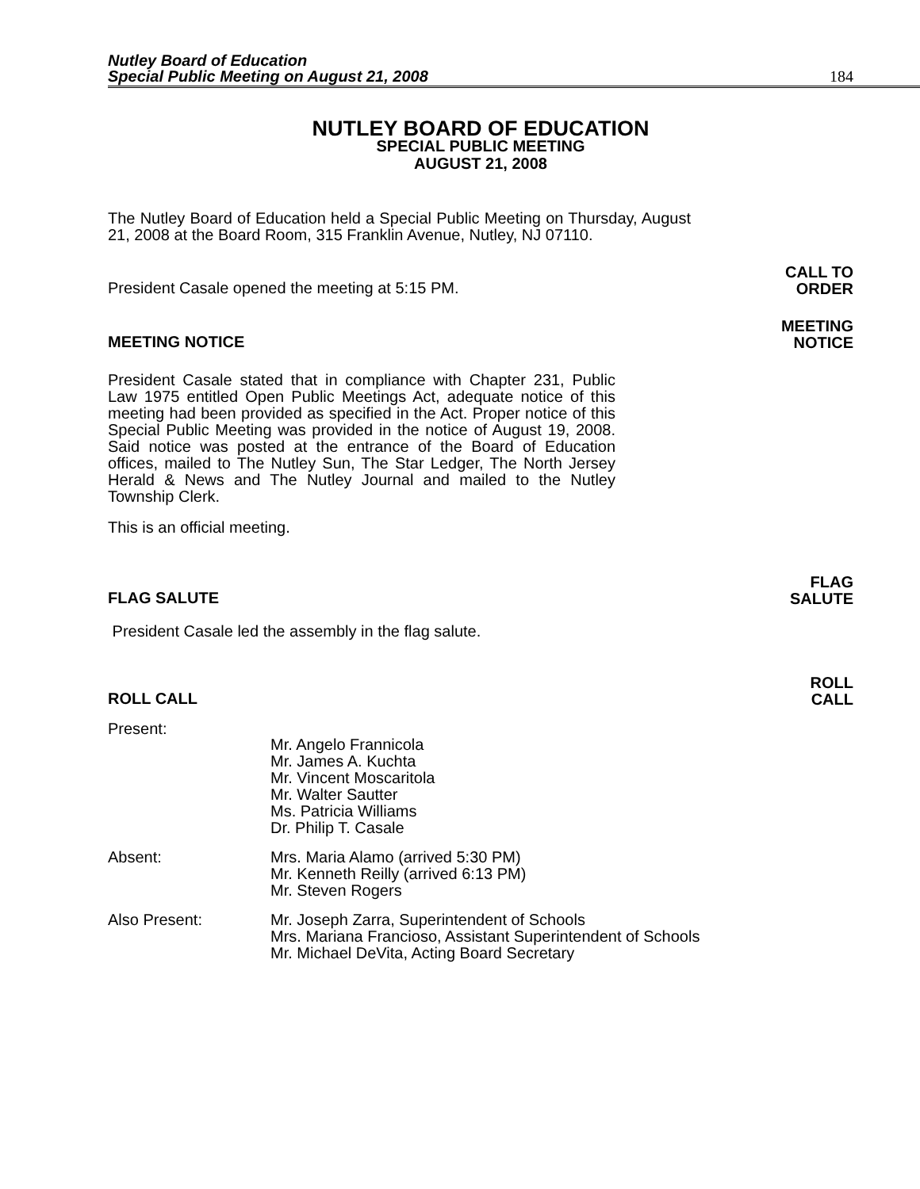Nutley Board of Education
Special Public Meeting on August 21, 2008
184
NUTLEY BOARD OF EDUCATION
SPECIAL PUBLIC MEETING
AUGUST 21, 2008
The Nutley Board of Education held a Special Public Meeting on Thursday, August 21, 2008 at the Board Room, 315 Franklin Avenue, Nutley, NJ 07110.
President Casale opened the meeting at 5:15 PM. CALL TO
ORDER
MEETING NOTICE MEETING
NOTICE
President Casale stated that in compliance with Chapter 231, Public Law 1975 entitled Open Public Meetings Act, adequate notice of this meeting had been provided as specified in the Act. Proper notice of this Special Public Meeting was provided in the notice of August 19, 2008. Said notice was posted at the entrance of the Board of Education offices, mailed to The Nutley Sun, The Star Ledger, The North Jersey Herald & News and The Nutley Journal and mailed to the Nutley Township Clerk.
This is an official meeting.
FLAG SALUTE FLAG
SALUTE
President Casale led the assembly in the flag salute.
ROLL CALL ROLL
CALL
Present:
Mr. Angelo Frannicola
Mr. James A. Kuchta
Mr. Vincent Moscaritola
Mr. Walter Sautter
Ms. Patricia Williams
Dr. Philip T. Casale
Absent: Mrs. Maria Alamo (arrived 5:30 PM)
Mr. Kenneth Reilly (arrived 6:13 PM)
Mr. Steven Rogers
Also Present: Mr. Joseph Zarra, Superintendent of Schools
Mrs. Mariana Francioso, Assistant Superintendent of Schools
Mr. Michael DeVita, Acting Board Secretary